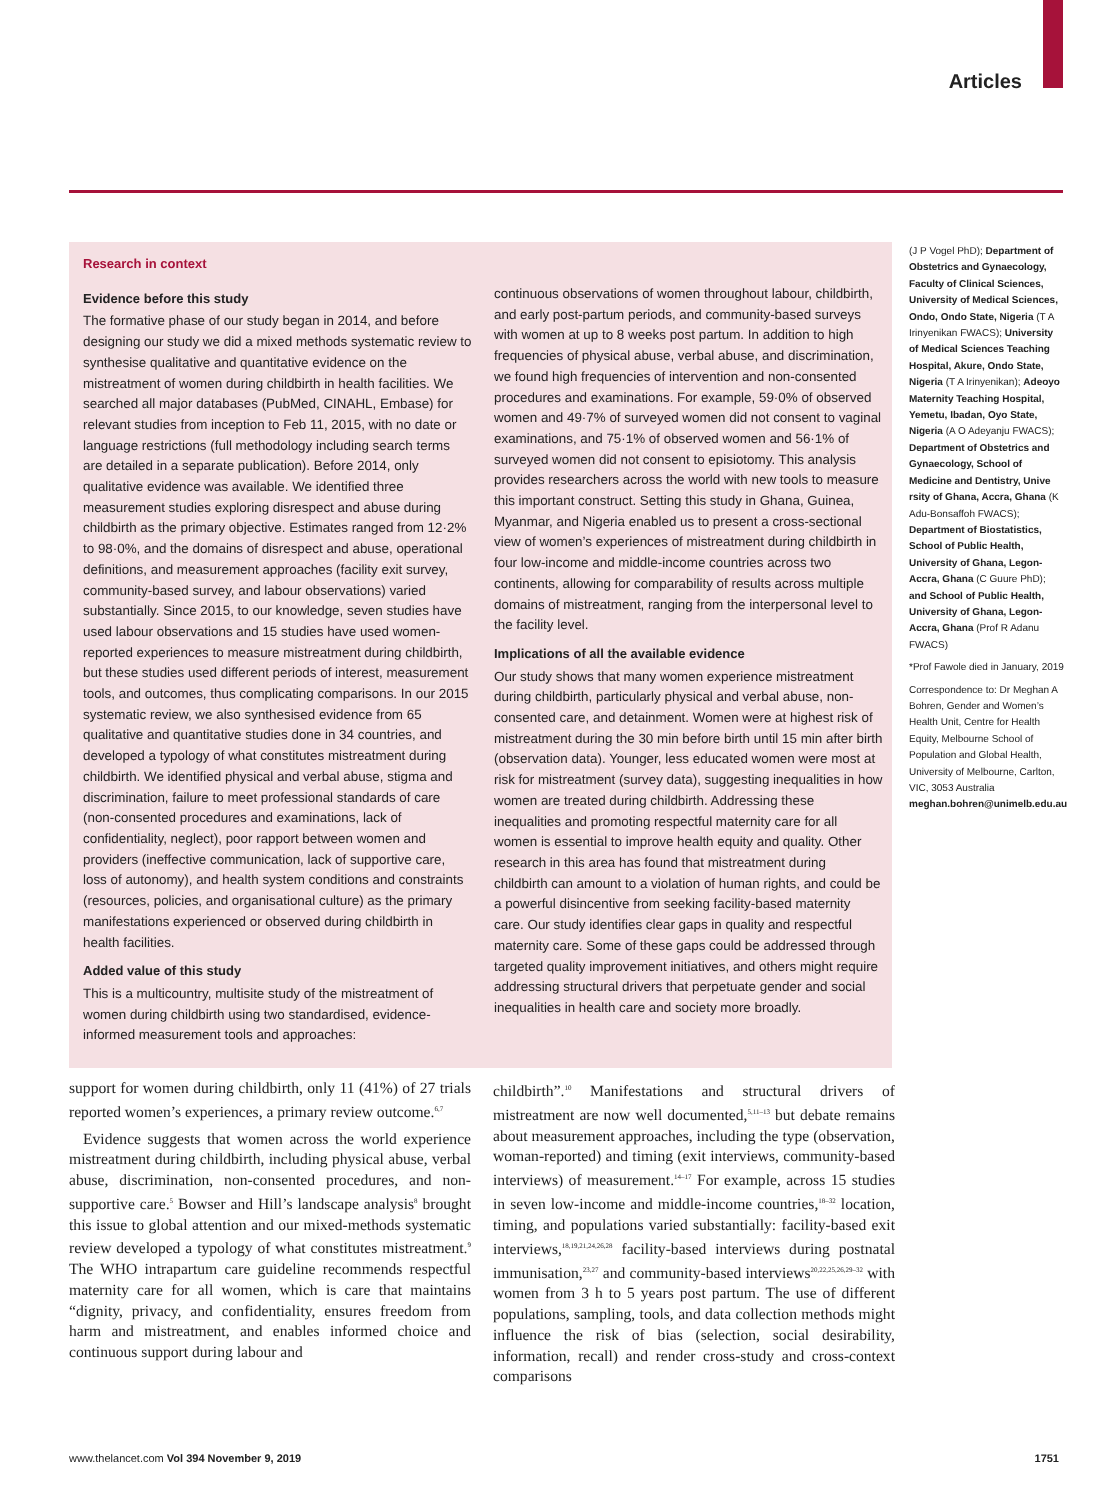Articles
Research in context
Evidence before this study
The formative phase of our study began in 2014, and before designing our study we did a mixed methods systematic review to synthesise qualitative and quantitative evidence on the mistreatment of women during childbirth in health facilities. We searched all major databases (PubMed, CINAHL, Embase) for relevant studies from inception to Feb 11, 2015, with no date or language restrictions (full methodology including search terms are detailed in a separate publication). Before 2014, only qualitative evidence was available. We identified three measurement studies exploring disrespect and abuse during childbirth as the primary objective. Estimates ranged from 12·2% to 98·0%, and the domains of disrespect and abuse, operational definitions, and measurement approaches (facility exit survey, community-based survey, and labour observations) varied substantially. Since 2015, to our knowledge, seven studies have used labour observations and 15 studies have used women-reported experiences to measure mistreatment during childbirth, but these studies used different periods of interest, measurement tools, and outcomes, thus complicating comparisons. In our 2015 systematic review, we also synthesised evidence from 65 qualitative and quantitative studies done in 34 countries, and developed a typology of what constitutes mistreatment during childbirth. We identified physical and verbal abuse, stigma and discrimination, failure to meet professional standards of care (non-consented procedures and examinations, lack of confidentiality, neglect), poor rapport between women and providers (ineffective communication, lack of supportive care, loss of autonomy), and health system conditions and constraints (resources, policies, and organisational culture) as the primary manifestations experienced or observed during childbirth in health facilities.
Added value of this study
This is a multicountry, multisite study of the mistreatment of women during childbirth using two standardised, evidence-informed measurement tools and approaches:
continuous observations of women throughout labour, childbirth, and early post-partum periods, and community-based surveys with women at up to 8 weeks post partum. In addition to high frequencies of physical abuse, verbal abuse, and discrimination, we found high frequencies of intervention and non-consented procedures and examinations. For example, 59·0% of observed women and 49·7% of surveyed women did not consent to vaginal examinations, and 75·1% of observed women and 56·1% of surveyed women did not consent to episiotomy. This analysis provides researchers across the world with new tools to measure this important construct. Setting this study in Ghana, Guinea, Myanmar, and Nigeria enabled us to present a cross-sectional view of women’s experiences of mistreatment during childbirth in four low-income and middle-income countries across two continents, allowing for comparability of results across multiple domains of mistreatment, ranging from the interpersonal level to the facility level.
Implications of all the available evidence
Our study shows that many women experience mistreatment during childbirth, particularly physical and verbal abuse, non-consented care, and detainment. Women were at highest risk of mistreatment during the 30 min before birth until 15 min after birth (observation data). Younger, less educated women were most at risk for mistreatment (survey data), suggesting inequalities in how women are treated during childbirth. Addressing these inequalities and promoting respectful maternity care for all women is essential to improve health equity and quality. Other research in this area has found that mistreatment during childbirth can amount to a violation of human rights, and could be a powerful disincentive from seeking facility-based maternity care. Our study identifies clear gaps in quality and respectful maternity care. Some of these gaps could be addressed through targeted quality improvement initiatives, and others might require addressing structural drivers that perpetuate gender and social inequalities in health care and society more broadly.
(J P Vogel PhD); Department of Obstetrics and Gynaecology, Faculty of Clinical Sciences, University of Medical Sciences, Ondo, Ondo State, Nigeria (T A Irinyenikan FWACS); University of Medical Sciences Teaching Hospital, Akure, Ondo State, Nigeria (T A Irinyenikan); Adeoyo Maternity Teaching Hospital, Yemetu, Ibadan, Oyo State, Nigeria (A O Adeyanju FWACS); Department of Obstetrics and Gynaecology, School of Medicine and Dentistry, Unive rsity of Ghana, Accra, Ghana (K Adu-Bonsaffoh FWACS); Department of Biostatistics, School of Public Health, University of Ghana, Legon-Accra, Ghana (C Guure PhD); and School of Public Health, University of Ghana, Legon-Accra, Ghana (Prof R Adanu FWACS)
*Prof Fawole died in January, 2019
Correspondence to: Dr Meghan A Bohren, Gender and Women’s Health Unit, Centre for Health Equity, Melbourne School of Population and Global Health, University of Melbourne, Carlton, VIC, 3053 Australia meghan.bohren@unimelb.edu.au
support for women during childbirth, only 11 (41%) of 27 trials reported women’s experiences, a primary review outcome.<sup>6,7</sup>
Evidence suggests that women across the world experience mistreatment during childbirth, including physical abuse, verbal abuse, discrimination, non-consented procedures, and non-supportive care.<sup>5</sup> Bowser and Hill’s landscape analysis<sup>8</sup> brought this issue to global attention and our mixed-methods systematic review developed a typology of what constitutes mistreatment.<sup>9</sup> The WHO intrapartum care guideline recommends respectful maternity care for all women, which is care that maintains “dignity, privacy, and confidentiality, ensures freedom from harm and mistreatment, and enables informed choice and continuous support during labour and
childbirth”.<sup>10</sup> Manifestations and structural drivers of mistreatment are now well documented,<sup>5,11–13</sup> but debate remains about measurement approaches, including the type (observation, woman-reported) and timing (exit interviews, community-based interviews) of measurement.<sup>14–17</sup> For example, across 15 studies in seven low-income and middle-income countries,<sup>18–32</sup> location, timing, and populations varied substantially: facility-based exit interviews,<sup>18,19,21,24,26,28</sup> facility-based interviews during postnatal immunisation,<sup>23,27</sup> and community-based interviews<sup>20,22,25,26,29–32</sup> with women from 3 h to 5 years post partum. The use of different populations, sampling, tools, and data collection methods might influence the risk of bias (selection, social desirability, information, recall) and render cross-study and cross-context comparisons
www.thelancet.com Vol 394 November 9, 2019 1751